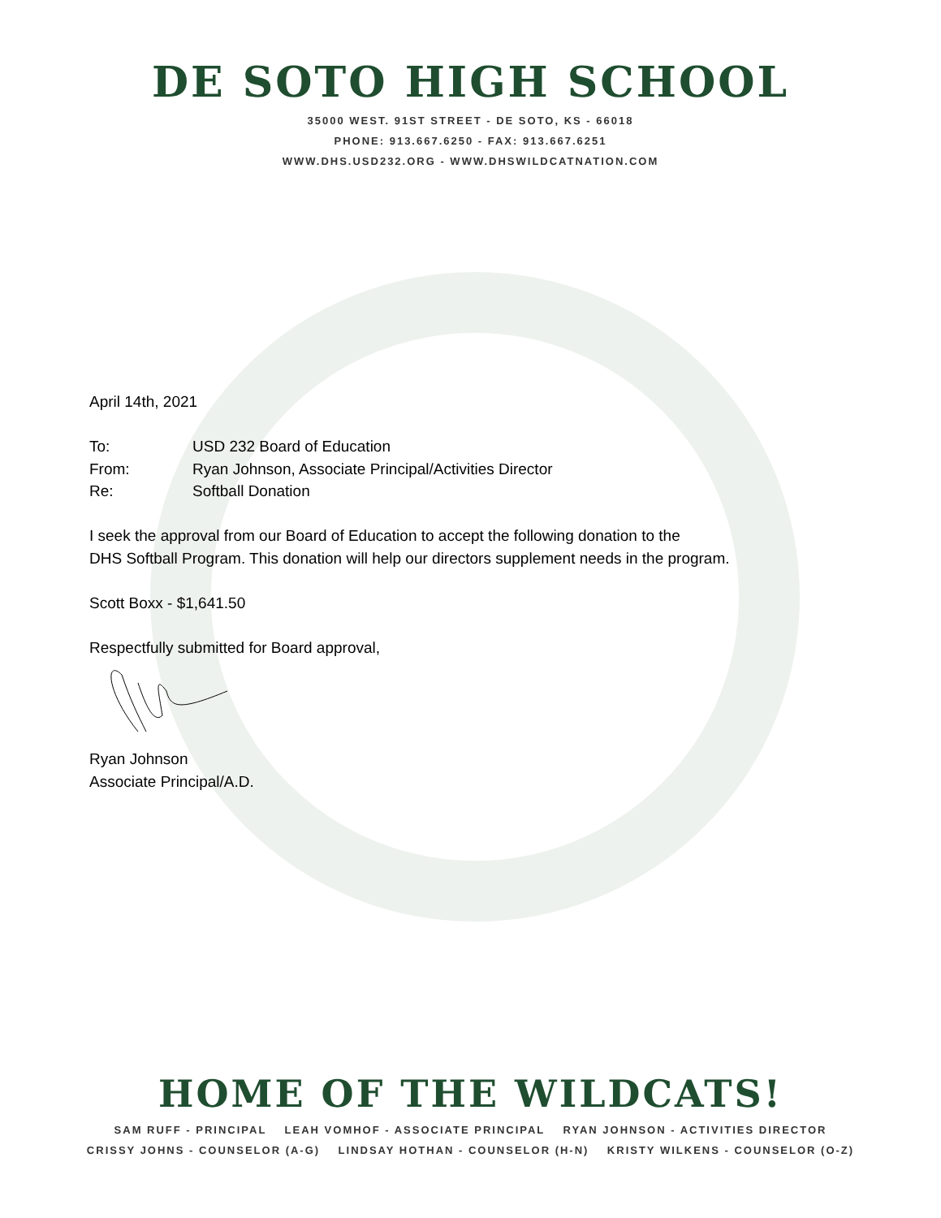DE SOTO HIGH SCHOOL
35000 WEST. 91ST STREET - DE SOTO, KS - 66018
PHONE: 913.667.6250 - FAX: 913.667.6251
WWW.DHS.USD232.ORG - WWW.DHSWILDCATNATION.COM
April 14th, 2021
To: USD 232 Board of Education
From: Ryan Johnson, Associate Principal/Activities Director
Re: Softball Donation
I seek the approval from our Board of Education to accept the following donation to the
DHS Softball Program. This donation will help our directors supplement needs in the program.
Scott Boxx - $1,641.50
Respectfully submitted for Board approval,
Ryan Johnson
Associate Principal/A.D.
HOME OF THE WILDCATS!
SAM RUFF - PRINCIPAL LEAH VOMHOF - ASSOCIATE PRINCIPAL RYAN JOHNSON - ACTIVITIES DIRECTOR
CRISSY JOHNS - COUNSELOR (A-G) LINDSAY HOTHAN - COUNSELOR (H-N) KRISTY WILKENS - COUNSELOR (O-Z)